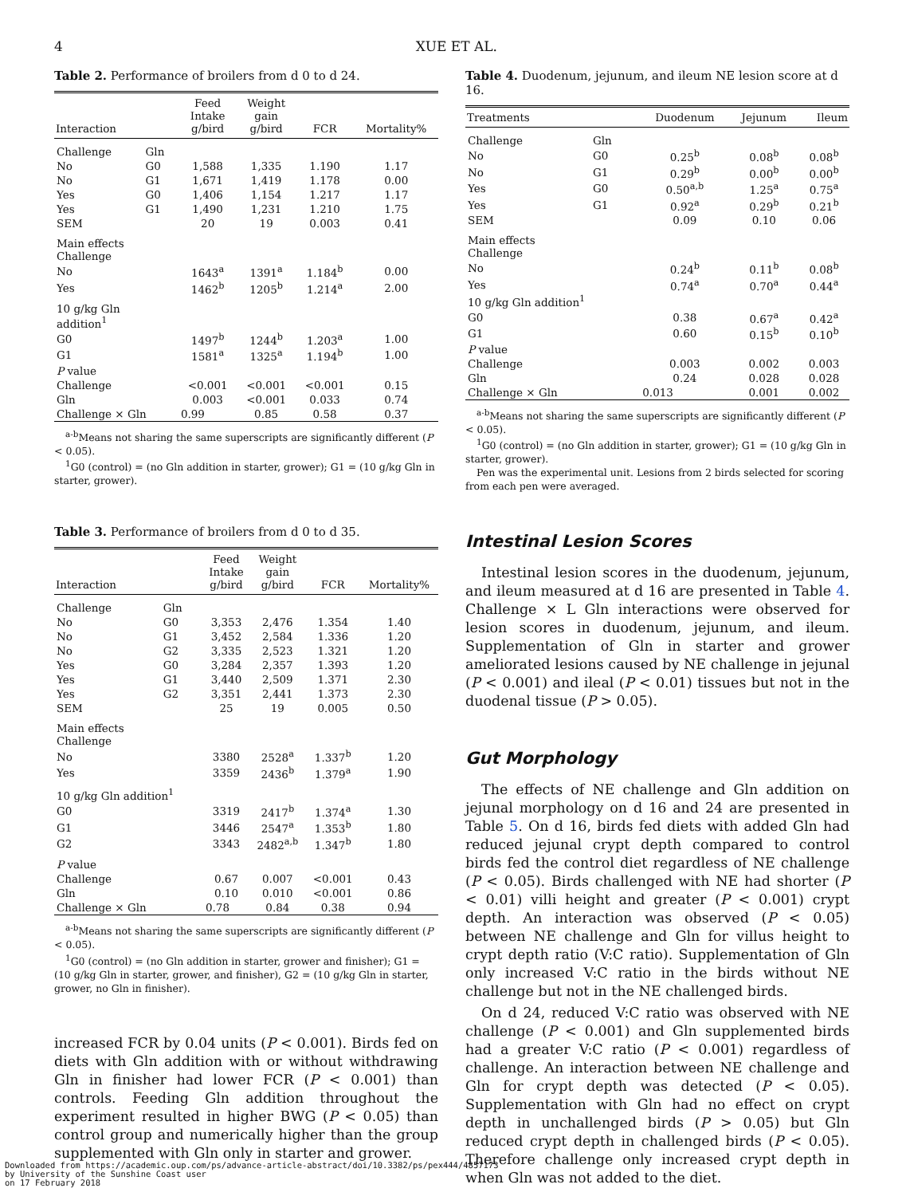4 XUE ET AL.
Table 2. Performance of broilers from d 0 to d 24.
| Interaction | | Feed Intake g/bird | Weight gain g/bird | FCR | Mortality% |
| --- | --- | --- | --- | --- | --- |
| Challenge | Gln | | | | |
| No | G0 | 1,588 | 1,335 | 1.190 | 1.17 |
| No | G1 | 1,671 | 1,419 | 1.178 | 0.00 |
| Yes | G0 | 1,406 | 1,154 | 1.217 | 1.17 |
| Yes | G1 | 1,490 | 1,231 | 1.210 | 1.75 |
| SEM | | 20 | 19 | 0.003 | 0.41 |
| Main effects Challenge | | | | | |
| No | | 1643<sup>a</sup> | 1391<sup>a</sup> | 1.184<sup>b</sup> | 0.00 |
| Yes | | 1462<sup>b</sup> | 1205<sup>b</sup> | 1.214<sup>a</sup> | 2.00 |
| 10 g/kg Gln addition<sup>1</sup> | | | | | |
| G0 | | 1497<sup>b</sup> | 1244<sup>b</sup> | 1.203<sup>a</sup> | 1.00 |
| G1 | | 1581<sup>a</sup> | 1325<sup>a</sup> | 1.194<sup>b</sup> | 1.00 |
| P value | | | | | |
| Challenge | | <0.001 | <0.001 | <0.001 | 0.15 |
| Gln | | 0.003 | <0.001 | 0.033 | 0.74 |
| Challenge × Gln | | 0.99 | 0.85 | 0.58 | 0.37 |
<sup>a-b</sup>Means not sharing the same superscripts are significantly different (P < 0.05).
<sup>1</sup> G0 (control) = (no Gln addition in starter, grower); G1 = (10 g/kg Gln in starter, grower).
Table 3. Performance of broilers from d 0 to d 35.
| Interaction | | Feed Intake g/bird | Weight gain g/bird | FCR | Mortality% |
| --- | --- | --- | --- | --- | --- |
| Challenge | Gln | | | | |
| No | G0 | 3,353 | 2,476 | 1.354 | 1.40 |
| No | G1 | 3,452 | 2,584 | 1.336 | 1.20 |
| No | G2 | 3,335 | 2,523 | 1.321 | 1.20 |
| Yes | G0 | 3,284 | 2,357 | 1.393 | 1.20 |
| Yes | G1 | 3,440 | 2,509 | 1.371 | 2.30 |
| Yes | G2 | 3,351 | 2,441 | 1.373 | 2.30 |
| SEM | | 25 | 19 | 0.005 | 0.50 |
| Main effects Challenge | | | | | |
| No | | 3380 | 2528<sup>a</sup> | 1.337<sup>b</sup> | 1.20 |
| Yes | | 3359 | 2436<sup>b</sup> | 1.379<sup>a</sup> | 1.90 |
| 10 g/kg Gln addition<sup>1</sup> | | | | | |
| G0 | | 3319 | 2417<sup>b</sup> | 1.374<sup>a</sup> | 1.30 |
| G1 | | 3446 | 2547<sup>a</sup> | 1.353<sup>b</sup> | 1.80 |
| G2 | | 3343 | 2482<sup>a,b</sup> | 1.347<sup>b</sup> | 1.80 |
| P value | | | | | |
| Challenge | | 0.67 | 0.007 | <0.001 | 0.43 |
| Gln | | 0.10 | 0.010 | <0.001 | 0.86 |
| Challenge × Gln | | 0.78 | 0.84 | 0.38 | 0.94 |
<sup>a-b</sup>Means not sharing the same superscripts are significantly different (P < 0.05).
<sup>1</sup> G0 (control) = (no Gln addition in starter, grower and finisher); G1 = (10 g/kg Gln in starter, grower, and finisher), G2 = (10 g/kg Gln in starter, grower, no Gln in finisher).
increased FCR by 0.04 units (P < 0.001). Birds fed on diets with Gln addition with or without withdrawing Gln in finisher had lower FCR (P < 0.001) than controls. Feeding Gln addition throughout the experiment resulted in higher BWG (P < 0.05) than control group and numerically higher than the group supplemented with Gln only in starter and grower.
Table 4. Duodenum, jejunum, and ileum NE lesion score at d 16.
| Treatments | | Duodenum | Jejunum | Ileum |
| --- | --- | --- | --- | --- |
| Challenge | Gln | | | |
| No | G0 | 0.25<sup>b</sup> | 0.08<sup>b</sup> | 0.08<sup>b</sup> |
| No | G1 | 0.29<sup>b</sup> | 0.00<sup>b</sup> | 0.00<sup>b</sup> |
| Yes | G0 | 0.50<sup>a,b</sup> | 1.25<sup>a</sup> | 0.75<sup>a</sup> |
| Yes | G1 | 0.92<sup>a</sup> | 0.29<sup>b</sup> | 0.21<sup>b</sup> |
| SEM | | 0.09 | 0.10 | 0.06 |
| Main effects Challenge | | | | |
| No | | 0.24<sup>b</sup> | 0.11<sup>b</sup> | 0.08<sup>b</sup> |
| Yes | | 0.74<sup>a</sup> | 0.70<sup>a</sup> | 0.44<sup>a</sup> |
| 10 g/kg Gln addition<sup>1</sup> | | | | |
| G0 | | 0.38 | 0.67<sup>a</sup> | 0.42<sup>a</sup> |
| G1 | | 0.60 | 0.15<sup>b</sup> | 0.10<sup>b</sup> |
| P value | | | | |
| Challenge | | 0.003 | 0.002 | 0.003 |
| Gln | | 0.24 | 0.028 | 0.028 |
| Challenge × Gln | | 0.013 | 0.001 | 0.002 |
<sup>a-b</sup>Means not sharing the same superscripts are significantly different (P < 0.05).
<sup>1</sup> G0 (control) = (no Gln addition in starter, grower); G1 = (10 g/kg Gln in starter, grower).
Pen was the experimental unit. Lesions from 2 birds selected for scoring from each pen were averaged.
Intestinal Lesion Scores
Intestinal lesion scores in the duodenum, jejunum, and ileum measured at d 16 are presented in Table 4. Challenge × L Gln interactions were observed for lesion scores in duodenum, jejunum, and ileum. Supplementation of Gln in starter and grower ameliorated lesions caused by NE challenge in jejunal (P < 0.001) and ileal (P < 0.01) tissues but not in the duodenal tissue (P > 0.05).
Gut Morphology
The effects of NE challenge and Gln addition on jejunal morphology on d 16 and 24 are presented in Table 5. On d 16, birds fed diets with added Gln had reduced jejunal crypt depth compared to control birds fed the control diet regardless of NE challenge (P < 0.05). Birds challenged with NE had shorter (P < 0.01) villi height and greater (P < 0.001) crypt depth. An interaction was observed (P < 0.05) between NE challenge and Gln for villus height to crypt depth ratio (V:C ratio). Supplementation of Gln only increased V:C ratio in the birds without NE challenge but not in the NE challenged birds.
On d 24, reduced V:C ratio was observed with NE challenge (P < 0.001) and Gln supplemented birds had a greater V:C ratio (P < 0.001) regardless of challenge. An interaction between NE challenge and Gln for crypt depth was detected (P < 0.05). Supplementation with Gln had no effect on crypt depth in unchallenged birds (P > 0.05) but Gln reduced crypt depth in challenged birds (P < 0.05). Therefore challenge only increased crypt depth in when Gln was not added to the diet.
Downloaded from https://academic.oup.com/ps/advance-article-abstract/doi/10.3382/ps/pex444/4857173
by University of the Sunshine Coast user
on 17 February 2018